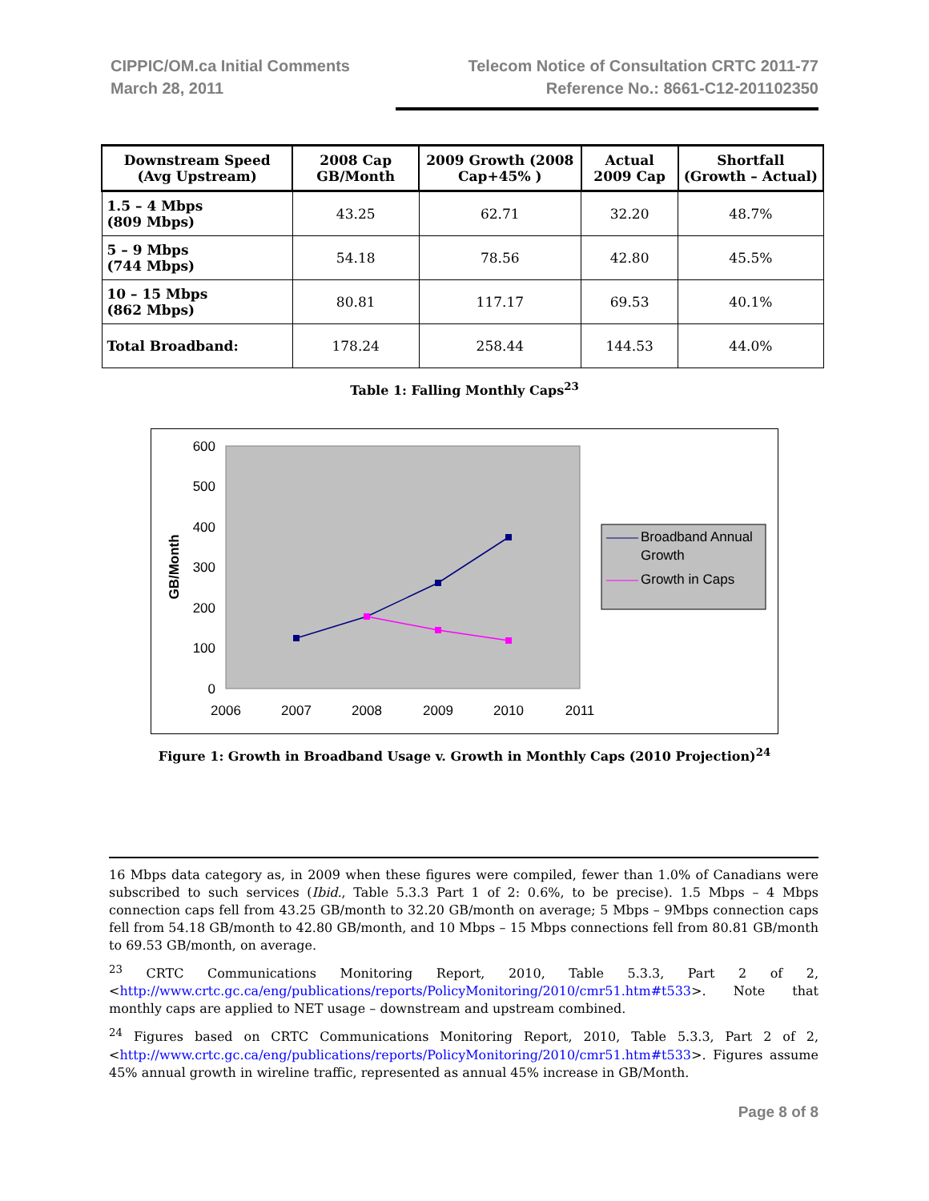CIPPIC/OM.ca Initial Comments
March 28, 2011
Telecom Notice of Consultation CRTC 2011-77
Reference No.: 8661-C12-201102350
| Downstream Speed (Avg Upstream) | 2008 Cap GB/Month | 2009 Growth (2008 Cap+45% ) | Actual 2009 Cap | Shortfall (Growth – Actual) |
| --- | --- | --- | --- | --- |
| 1.5 – 4 Mbps (809 Mbps) | 43.25 | 62.71 | 32.20 | 48.7% |
| 5 – 9 Mbps (744 Mbps) | 54.18 | 78.56 | 42.80 | 45.5% |
| 10 – 15 Mbps (862 Mbps) | 80.81 | 117.17 | 69.53 | 40.1% |
| Total Broadband: | 178.24 | 258.44 | 144.53 | 44.0% |
Table 1: Falling Monthly Caps<sup>23</sup>
600
500
400
300
200
100
0
2006
2007
2008
2009
2010
2011
GB/Month
Broadband Annual
Growth
Growth in Caps
Figure 1: Growth in Broadband Usage v. Growth in Monthly Caps (2010 Projection)<sup>24</sup>
16 Mbps data category as, in 2009 when these figures were compiled, fewer than 1.0% of Canadians were subscribed to such services (Ibid., Table 5.3.3 Part 1 of 2: 0.6%, to be precise). 1.5 Mbps – 4 Mbps connection caps fell from 43.25 GB/month to 32.20 GB/month on average; 5 Mbps – 9Mbps connection caps fell from 54.18 GB/month to 42.80 GB/month, and 10 Mbps – 15 Mbps connections fell from 80.81 GB/month to 69.53 GB/month, on average.
<sup>23</sup> CRTC Communications Monitoring Report, 2010, Table 5.3.3, Part 2 of 2, <http://www.crtc.gc.ca/eng/publications/reports/PolicyMonitoring/2010/cmr51.htm#t533>. Note that monthly caps are applied to NET usage – downstream and upstream combined.
<sup>24</sup> Figures based on CRTC Communications Monitoring Report, 2010, Table 5.3.3, Part 2 of 2, <http://www.crtc.gc.ca/eng/publications/reports/PolicyMonitoring/2010/cmr51.htm#t533>. Figures assume 45% annual growth in wireline traffic, represented as annual 45% increase in GB/Month.
Page 8 of 8